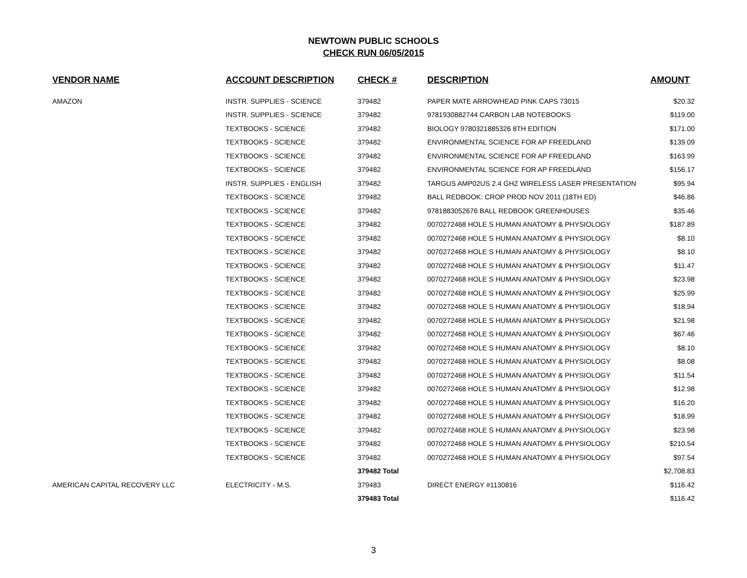NEWTOWN PUBLIC SCHOOLS
CHECK RUN 06/05/2015
| VENDOR NAME | ACCOUNT DESCRIPTION | CHECK # | DESCRIPTION | AMOUNT |
| --- | --- | --- | --- | --- |
| AMAZON | INSTR. SUPPLIES - SCIENCE | 379482 | PAPER MATE ARROWHEAD PINK CAPS 73015 | $20.32 |
| | INSTR. SUPPLIES - SCIENCE | 379482 | 9781930882744 CARBON LAB NOTEBOOKS | $119.00 |
| | TEXTBOOKS - SCIENCE | 379482 | BIOLOGY 9780321885326 8TH EDITION | $171.00 |
| | TEXTBOOKS - SCIENCE | 379482 | ENVIRONMENTAL SCIENCE FOR AP FREEDLAND | $139.09 |
| | TEXTBOOKS - SCIENCE | 379482 | ENVIRONMENTAL SCIENCE FOR AP FREEDLAND | $163.99 |
| | TEXTBOOKS - SCIENCE | 379482 | ENVIRONMENTAL SCIENCE FOR AP FREEDLAND | $156.17 |
| | INSTR. SUPPLIES - ENGLISH | 379482 | TARGUS AMP02US 2.4 GHZ WIRELESS LASER PRESENTATION | $95.94 |
| | TEXTBOOKS - SCIENCE | 379482 | BALL REDBOOK: CROP PROD NOV 2011 (18TH ED) | $46.86 |
| | TEXTBOOKS - SCIENCE | 379482 | 9781883052676 BALL REDBOOK GREENHOUSES | $35.46 |
| | TEXTBOOKS - SCIENCE | 379482 | 0070272468 HOLE S HUMAN ANATOMY & PHYSIOLOGY | $187.89 |
| | TEXTBOOKS - SCIENCE | 379482 | 0070272468 HOLE S HUMAN ANATOMY & PHYSIOLOGY | $8.10 |
| | TEXTBOOKS - SCIENCE | 379482 | 0070272468 HOLE S HUMAN ANATOMY & PHYSIOLOGY | $8.10 |
| | TEXTBOOKS - SCIENCE | 379482 | 0070272468 HOLE S HUMAN ANATOMY & PHYSIOLOGY | $11.47 |
| | TEXTBOOKS - SCIENCE | 379482 | 0070272468 HOLE S HUMAN ANATOMY & PHYSIOLOGY | $23.98 |
| | TEXTBOOKS - SCIENCE | 379482 | 0070272468 HOLE S HUMAN ANATOMY & PHYSIOLOGY | $25.99 |
| | TEXTBOOKS - SCIENCE | 379482 | 0070272468 HOLE S HUMAN ANATOMY & PHYSIOLOGY | $18.94 |
| | TEXTBOOKS - SCIENCE | 379482 | 0070272468 HOLE S HUMAN ANATOMY & PHYSIOLOGY | $21.98 |
| | TEXTBOOKS - SCIENCE | 379482 | 0070272468 HOLE S HUMAN ANATOMY & PHYSIOLOGY | $67.46 |
| | TEXTBOOKS - SCIENCE | 379482 | 0070272468 HOLE S HUMAN ANATOMY & PHYSIOLOGY | $8.10 |
| | TEXTBOOKS - SCIENCE | 379482 | 0070272468 HOLE S HUMAN ANATOMY & PHYSIOLOGY | $8.08 |
| | TEXTBOOKS - SCIENCE | 379482 | 0070272468 HOLE S HUMAN ANATOMY & PHYSIOLOGY | $11.54 |
| | TEXTBOOKS - SCIENCE | 379482 | 0070272468 HOLE S HUMAN ANATOMY & PHYSIOLOGY | $12.98 |
| | TEXTBOOKS - SCIENCE | 379482 | 0070272468 HOLE S HUMAN ANATOMY & PHYSIOLOGY | $16.20 |
| | TEXTBOOKS - SCIENCE | 379482 | 0070272468 HOLE S HUMAN ANATOMY & PHYSIOLOGY | $18.99 |
| | TEXTBOOKS - SCIENCE | 379482 | 0070272468 HOLE S HUMAN ANATOMY & PHYSIOLOGY | $23.98 |
| | TEXTBOOKS - SCIENCE | 379482 | 0070272468 HOLE S HUMAN ANATOMY & PHYSIOLOGY | $210.54 |
| | TEXTBOOKS - SCIENCE | 379482 | 0070272468 HOLE S HUMAN ANATOMY & PHYSIOLOGY | $97.54 |
| | | 379482 Total | | $2,708.83 |
| AMERICAN CAPITAL RECOVERY LLC | ELECTRICITY - M.S. | 379483 | DIRECT ENERGY #1130816 | $116.42 |
| | | 379483 Total | | $116.42 |
3